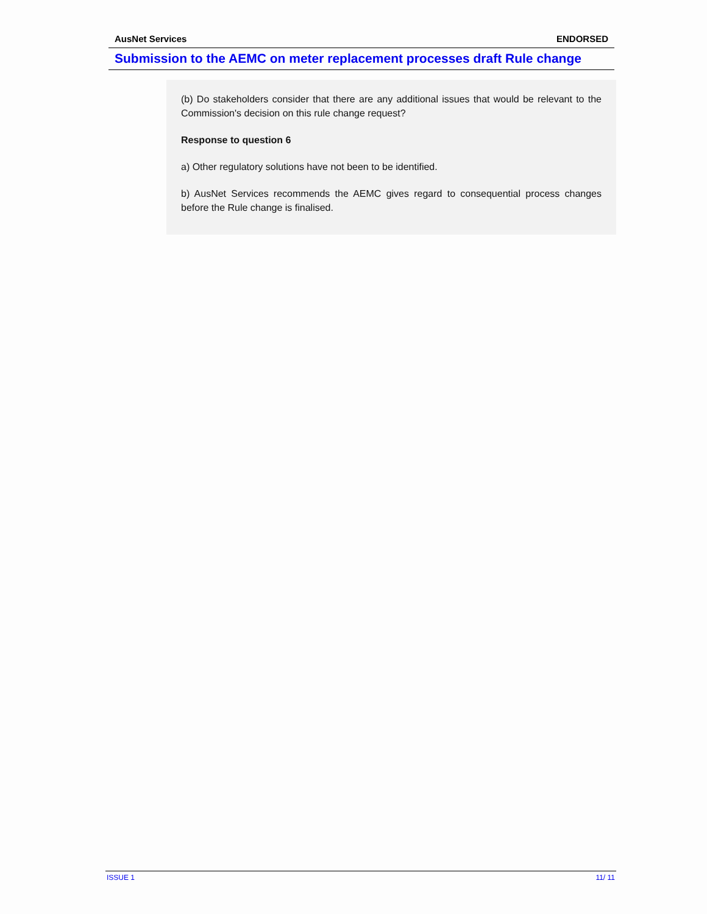AusNet Services ENDORSED
Submission to the AEMC on meter replacement processes draft Rule change
(b) Do stakeholders consider that there are any additional issues that would be relevant to the Commission's decision on this rule change request?
Response to question 6
a) Other regulatory solutions have not been to be identified.
b) AusNet Services recommends the AEMC gives regard to consequential process changes before the Rule change is finalised.
ISSUE 1 11/ 11